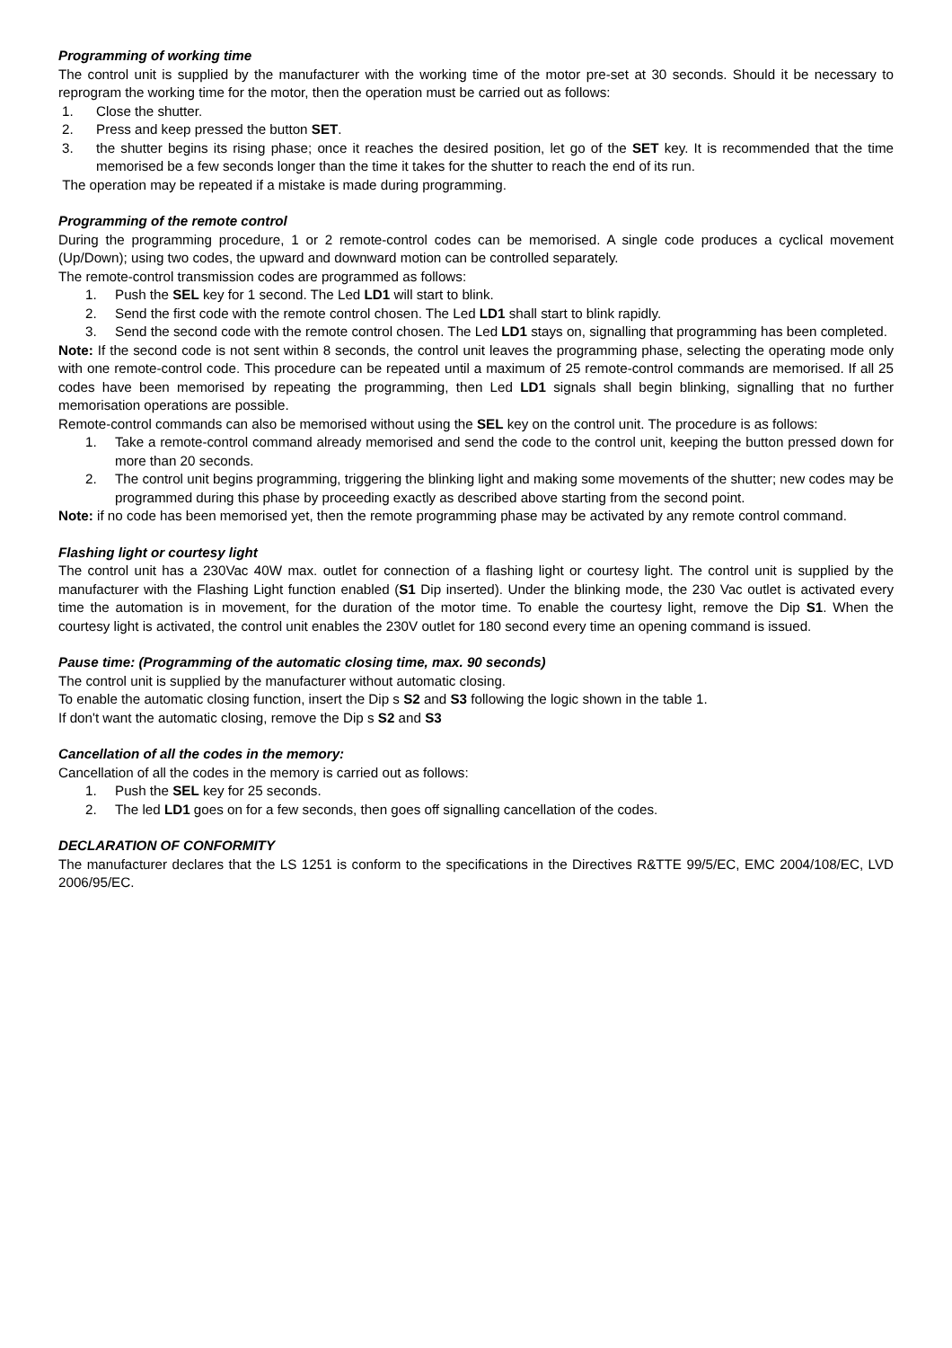Programming of working time
The control unit is supplied by the manufacturer with the working time of the motor pre-set at 30 seconds. Should it be necessary to reprogram the working time for the motor, then the operation must be carried out as follows:
1. Close the shutter.
2. Press and keep pressed the button SET.
3. the shutter begins its rising phase; once it reaches the desired position, let go of the SET key. It is recommended that the time memorised be a few seconds longer than the time it takes for the shutter to reach the end of its run.
The operation may be repeated if a mistake is made during programming.
Programming of the remote control
During the programming procedure, 1 or 2 remote-control codes can be memorised. A single code produces a cyclical movement (Up/Down); using two codes, the upward and downward motion can be controlled separately.
The remote-control transmission codes are programmed as follows:
1. Push the SEL key for 1 second. The Led LD1 will start to blink.
2. Send the first code with the remote control chosen. The Led LD1 shall start to blink rapidly.
3. Send the second code with the remote control chosen. The Led LD1 stays on, signalling that programming has been completed.
Note: If the second code is not sent within 8 seconds, the control unit leaves the programming phase, selecting the operating mode only with one remote-control code. This procedure can be repeated until a maximum of 25 remote-control commands are memorised. If all 25 codes have been memorised by repeating the programming, then Led LD1 signals shall begin blinking, signalling that no further memorisation operations are possible.
Remote-control commands can also be memorised without using the SEL key on the control unit. The procedure is as follows:
1. Take a remote-control command already memorised and send the code to the control unit, keeping the button pressed down for more than 20 seconds.
2. The control unit begins programming, triggering the blinking light and making some movements of the shutter; new codes may be programmed during this phase by proceeding exactly as described above starting from the second point.
Note: if no code has been memorised yet, then the remote programming phase may be activated by any remote control command.
Flashing light or courtesy light
The control unit has a 230Vac 40W max. outlet for connection of a flashing light or courtesy light. The control unit is supplied by the manufacturer with the Flashing Light function enabled (S1 Dip inserted). Under the blinking mode, the 230 Vac outlet is activated every time the automation is in movement, for the duration of the motor time. To enable the courtesy light, remove the Dip S1. When the courtesy light is activated, the control unit enables the 230V outlet for 180 second every time an opening command is issued.
Pause time: (Programming of the automatic closing time, max. 90 seconds)
The control unit is supplied by the manufacturer without automatic closing.
To enable the automatic closing function, insert the Dip s S2 and S3 following the logic shown in the table 1.
If don't want the automatic closing, remove the Dip s S2 and S3
Cancellation of all the codes in the memory:
Cancellation of all the codes in the memory is carried out as follows:
1. Push the SEL key for 25 seconds.
2. The led LD1 goes on for a few seconds, then goes off signalling cancellation of the codes.
DECLARATION OF CONFORMITY
The manufacturer declares that the LS 1251 is conform to the specifications in the Directives R&TTE 99/5/EC, EMC 2004/108/EC, LVD 2006/95/EC.